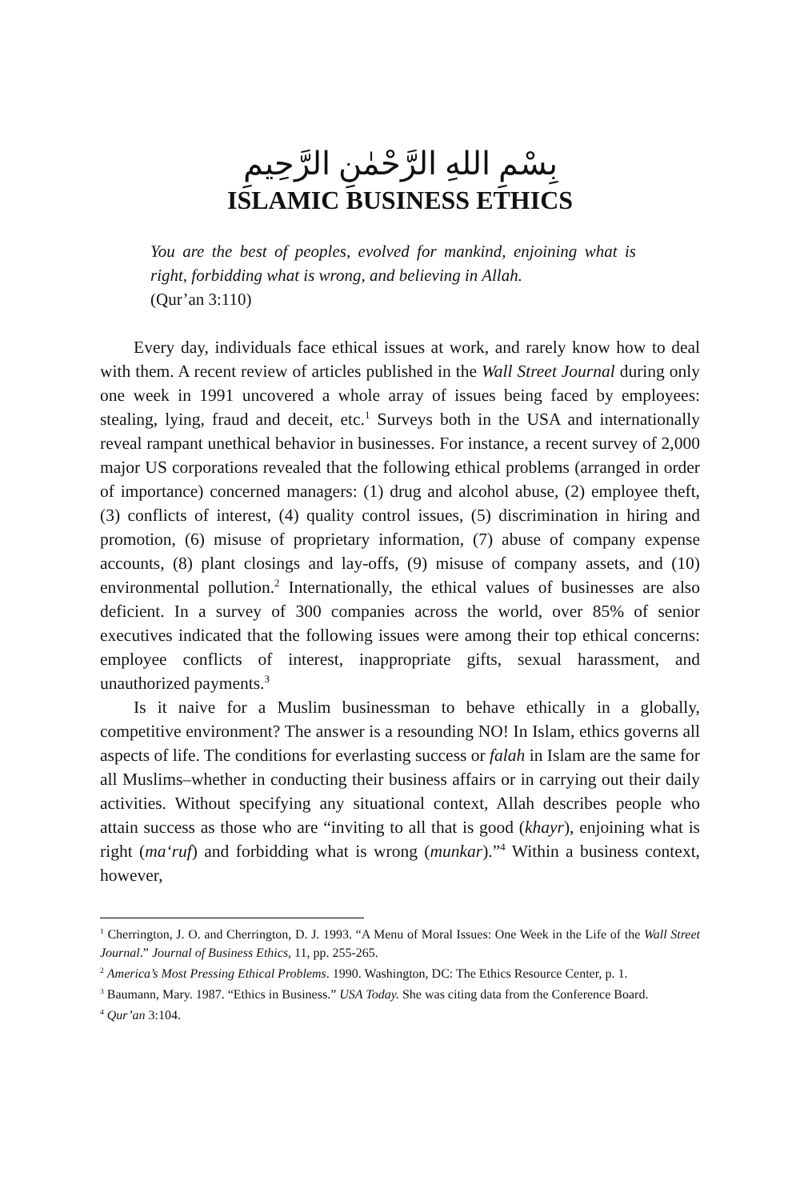بِسْمِ اللهِ الرَّحْمٰنِ الرَّحِيمِ
ISLAMIC BUSINESS ETHICS
You are the best of peoples, evolved for mankind, enjoining what is right, forbidding what is wrong, and believing in Allah.
(Qur’an 3:110)
Every day, individuals face ethical issues at work, and rarely know how to deal with them. A recent review of articles published in the Wall Street Journal during only one week in 1991 uncovered a whole array of issues being faced by employees: stealing, lying, fraud and deceit, etc.<sup>1</sup> Surveys both in the USA and internationally reveal rampant unethical behavior in businesses. For instance, a recent survey of 2,000 major US corporations revealed that the following ethical problems (arranged in order of importance) concerned managers: (1) drug and alcohol abuse, (2) employee theft, (3) conflicts of interest, (4) quality control issues, (5) discrimination in hiring and promotion, (6) misuse of proprietary information, (7) abuse of company expense accounts, (8) plant closings and lay-offs, (9) misuse of company assets, and (10) environmental pollution.<sup>2</sup> Internationally, the ethical values of businesses are also deficient. In a survey of 300 companies across the world, over 85% of senior executives indicated that the following issues were among their top ethical concerns: employee conflicts of interest, inappropriate gifts, sexual harassment, and unauthorized payments.<sup>3</sup>
Is it naive for a Muslim businessman to behave ethically in a globally, competitive environment? The answer is a resounding NO! In Islam, ethics governs all aspects of life. The conditions for everlasting success or falah in Islam are the same for all Muslims–whether in conducting their business affairs or in carrying out their daily activities. Without specifying any situational context, Allah describes people who attain success as those who are “inviting to all that is good (khayr), enjoining what is right (ma‘ruf) and forbidding what is wrong (munkar).”<sup>4</sup> Within a business context, however,
<sup>1</sup> Cherrington, J. O. and Cherrington, D. J. 1993. “A Menu of Moral Issues: One Week in the Life of the Wall Street Journal.” Journal of Business Ethics, 11, pp. 255-265.
<sup>2</sup> America’s Most Pressing Ethical Problems. 1990. Washington, DC: The Ethics Resource Center, p. 1.
<sup>3</sup> Baumann, Mary. 1987. “Ethics in Business.” USA Today. She was citing data from the Conference Board.
<sup>4</sup> Qur’an 3:104.